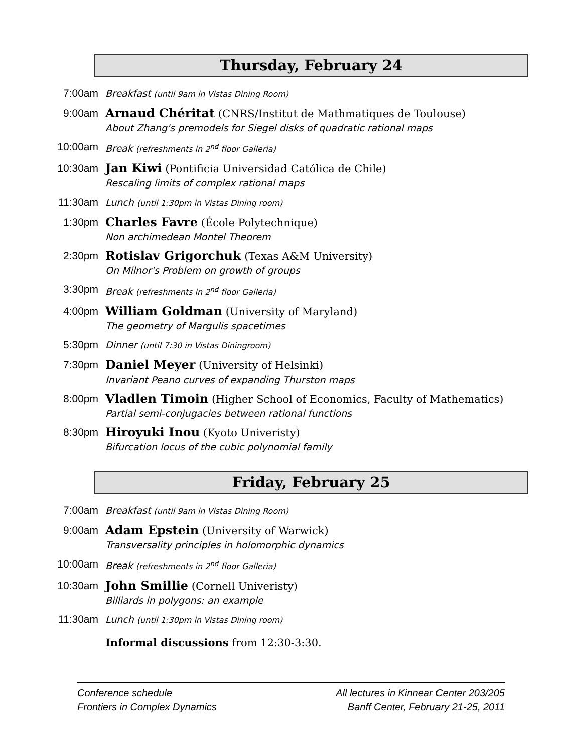Thursday, February 24
| 7:00am | Breakfast (until 9am in Vistas Dining Room) |
| 9:00am | Arnaud Chéritat (CNRS/Institut de Mathmatiques de Toulouse) About Zhang's premodels for Siegel disks of quadratic rational maps |
| 10:00am | Break (refreshments in 2<sup>nd</sup> floor Galleria) |
| 10:30am | Jan Kiwi (Pontificia Universidad Católica de Chile) Rescaling limits of complex rational maps |
| 11:30am | Lunch (until 1:30pm in Vistas Dining room) |
| 1:30pm | Charles Favre (École Polytechnique) Non archimedean Montel Theorem |
| 2:30pm | Rotislav Grigorchuk (Texas A&M University) On Milnor's Problem on growth of groups |
| 3:30pm | Break (refreshments in 2<sup>nd</sup> floor Galleria) |
| 4:00pm | William Goldman (University of Maryland) The geometry of Margulis spacetimes |
| 5:30pm | Dinner (until 7:30 in Vistas Diningroom) |
| 7:30pm | Daniel Meyer (University of Helsinki) Invariant Peano curves of expanding Thurston maps |
| 8:00pm | Vladlen Timoin (Higher School of Economics, Faculty of Mathematics) Partial semi-conjugacies between rational functions |
| 8:30pm | Hiroyuki Inou (Kyoto Univeristy) Bifurcation locus of the cubic polynomial family |
Friday, February 25
| 7:00am | Breakfast (until 9am in Vistas Dining Room) |
| 9:00am | Adam Epstein (University of Warwick) Transversality principles in holomorphic dynamics |
| 10:00am | Break (refreshments in 2<sup>nd</sup> floor Galleria) |
| 10:30am | John Smillie (Cornell Univeristy) Billiards in polygons: an example |
| 11:30am | Lunch (until 1:30pm in Vistas Dining room) |
| | Informal discussions from 12:30-3:30. |
Conference schedule
Frontiers in Complex Dynamics
All lectures in Kinnear Center 203/205
Banff Center, February 21-25, 2011